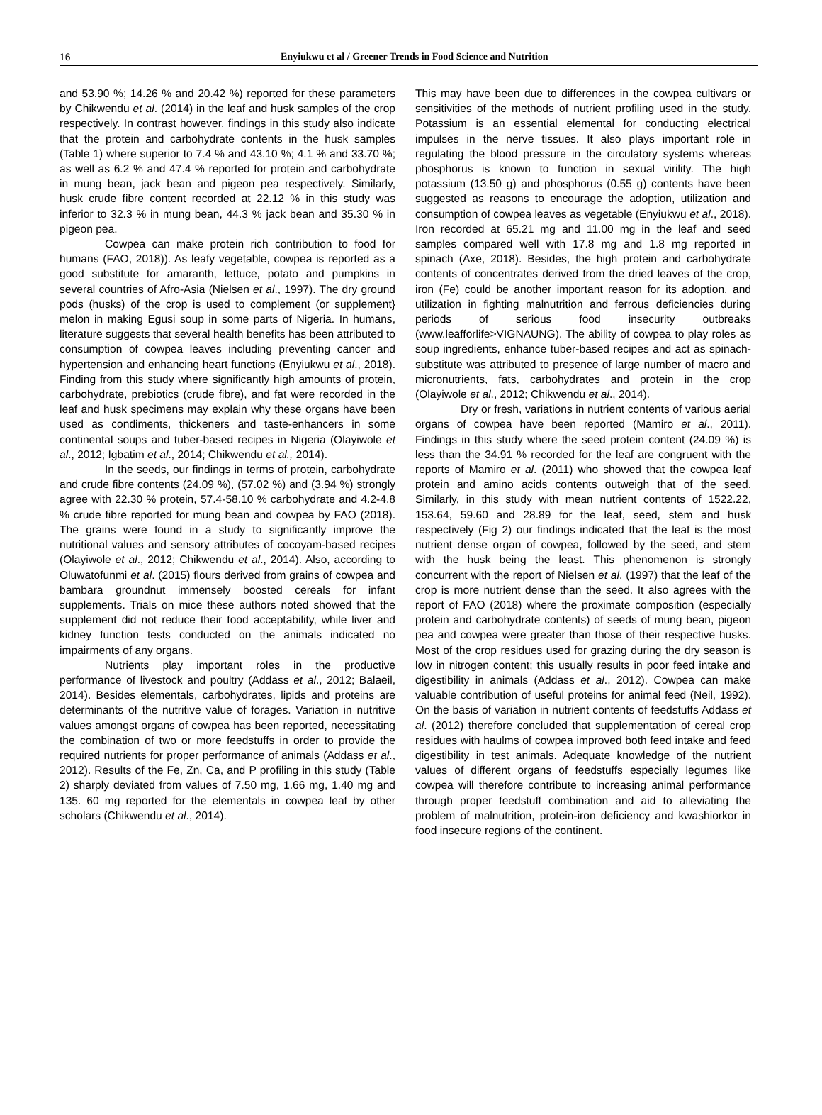16
Enyiukwu et al / Greener Trends in Food Science and Nutrition
and 53.90 %; 14.26 % and 20.42 %) reported for these parameters by Chikwendu et al. (2014) in the leaf and husk samples of the crop respectively. In contrast however, findings in this study also indicate that the protein and carbohydrate contents in the husk samples (Table 1) where superior to 7.4 % and 43.10 %; 4.1 % and 33.70 %; as well as 6.2 % and 47.4 % reported for protein and carbohydrate in mung bean, jack bean and pigeon pea respectively. Similarly, husk crude fibre content recorded at 22.12 % in this study was inferior to 32.3 % in mung bean, 44.3 % jack bean and 35.30 % in pigeon pea.
Cowpea can make protein rich contribution to food for humans (FAO, 2018)). As leafy vegetable, cowpea is reported as a good substitute for amaranth, lettuce, potato and pumpkins in several countries of Afro-Asia (Nielsen et al., 1997). The dry ground pods (husks) of the crop is used to complement (or supplement} melon in making Egusi soup in some parts of Nigeria. In humans, literature suggests that several health benefits has been attributed to consumption of cowpea leaves including preventing cancer and hypertension and enhancing heart functions (Enyiukwu et al., 2018). Finding from this study where significantly high amounts of protein, carbohydrate, prebiotics (crude fibre), and fat were recorded in the leaf and husk specimens may explain why these organs have been used as condiments, thickeners and taste-enhancers in some continental soups and tuber-based recipes in Nigeria (Olayiwole et al., 2012; Igbatim et al., 2014; Chikwendu et al., 2014).
In the seeds, our findings in terms of protein, carbohydrate and crude fibre contents (24.09 %), (57.02 %) and (3.94 %) strongly agree with 22.30 % protein, 57.4-58.10 % carbohydrate and 4.2-4.8 % crude fibre reported for mung bean and cowpea by FAO (2018). The grains were found in a study to significantly improve the nutritional values and sensory attributes of cocoyam-based recipes (Olayiwole et al., 2012; Chikwendu et al., 2014). Also, according to Oluwatofunmi et al. (2015) flours derived from grains of cowpea and bambara groundnut immensely boosted cereals for infant supplements. Trials on mice these authors noted showed that the supplement did not reduce their food acceptability, while liver and kidney function tests conducted on the animals indicated no impairments of any organs.
Nutrients play important roles in the productive performance of livestock and poultry (Addass et al., 2012; Balaeil, 2014). Besides elementals, carbohydrates, lipids and proteins are determinants of the nutritive value of forages. Variation in nutritive values amongst organs of cowpea has been reported, necessitating the combination of two or more feedstuffs in order to provide the required nutrients for proper performance of animals (Addass et al., 2012). Results of the Fe, Zn, Ca, and P profiling in this study (Table 2) sharply deviated from values of 7.50 mg, 1.66 mg, 1.40 mg and 135. 60 mg reported for the elementals in cowpea leaf by other scholars (Chikwendu et al., 2014).
This may have been due to differences in the cowpea cultivars or sensitivities of the methods of nutrient profiling used in the study. Potassium is an essential elemental for conducting electrical impulses in the nerve tissues. It also plays important role in regulating the blood pressure in the circulatory systems whereas phosphorus is known to function in sexual virility. The high potassium (13.50 g) and phosphorus (0.55 g) contents have been suggested as reasons to encourage the adoption, utilization and consumption of cowpea leaves as vegetable (Enyiukwu et al., 2018). Iron recorded at 65.21 mg and 11.00 mg in the leaf and seed samples compared well with 17.8 mg and 1.8 mg reported in spinach (Axe, 2018). Besides, the high protein and carbohydrate contents of concentrates derived from the dried leaves of the crop, iron (Fe) could be another important reason for its adoption, and utilization in fighting malnutrition and ferrous deficiencies during periods of serious food insecurity outbreaks (www.leafforlife>VIGNAUNG). The ability of cowpea to play roles as soup ingredients, enhance tuber-based recipes and act as spinach-substitute was attributed to presence of large number of macro and micronutrients, fats, carbohydrates and protein in the crop (Olayiwole et al., 2012; Chikwendu et al., 2014).
Dry or fresh, variations in nutrient contents of various aerial organs of cowpea have been reported (Mamiro et al., 2011). Findings in this study where the seed protein content (24.09 %) is less than the 34.91 % recorded for the leaf are congruent with the reports of Mamiro et al. (2011) who showed that the cowpea leaf protein and amino acids contents outweigh that of the seed. Similarly, in this study with mean nutrient contents of 1522.22, 153.64, 59.60 and 28.89 for the leaf, seed, stem and husk respectively (Fig 2) our findings indicated that the leaf is the most nutrient dense organ of cowpea, followed by the seed, and stem with the husk being the least. This phenomenon is strongly concurrent with the report of Nielsen et al. (1997) that the leaf of the crop is more nutrient dense than the seed. It also agrees with the report of FAO (2018) where the proximate composition (especially protein and carbohydrate contents) of seeds of mung bean, pigeon pea and cowpea were greater than those of their respective husks. Most of the crop residues used for grazing during the dry season is low in nitrogen content; this usually results in poor feed intake and digestibility in animals (Addass et al., 2012). Cowpea can make valuable contribution of useful proteins for animal feed (Neil, 1992). On the basis of variation in nutrient contents of feedstuffs Addass et al. (2012) therefore concluded that supplementation of cereal crop residues with haulms of cowpea improved both feed intake and feed digestibility in test animals. Adequate knowledge of the nutrient values of different organs of feedstuffs especially legumes like cowpea will therefore contribute to increasing animal performance through proper feedstuff combination and aid to alleviating the problem of malnutrition, protein-iron deficiency and kwashiorkor in food insecure regions of the continent.